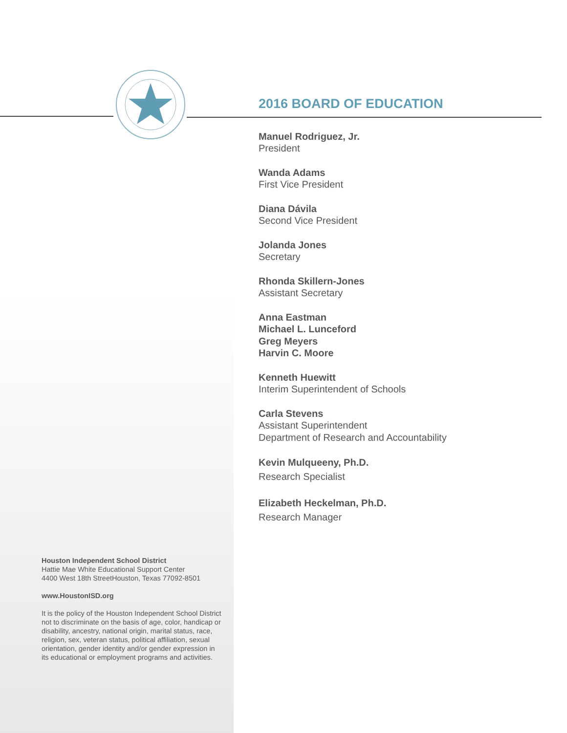2016 BOARD OF EDUCATION
Manuel Rodriguez, Jr.
President
Wanda Adams
First Vice President
Diana Dávila
Second Vice President
Jolanda Jones
Secretary
Rhonda Skillern-Jones
Assistant Secretary
Anna Eastman
Michael L. Lunceford
Greg Meyers
Harvin C. Moore
Kenneth Huewitt
Interim Superintendent of Schools
Carla Stevens
Assistant Superintendent
Department of Research and Accountability
Kevin Mulqueeny, Ph.D.
Research Specialist
Elizabeth Heckelman, Ph.D.
Research Manager
Houston Independent School District
Hattie Mae White Educational Support Center
4400 West 18th StreetHouston, Texas 77092-8501
www.HoustonISD.org
It is the policy of the Houston Independent School District not to discriminate on the basis of age, color, handicap or disability, ancestry, national origin, marital status, race, religion, sex, veteran status, political affiliation, sexual orientation, gender identity and/or gender expression in its educational or employment programs and activities.